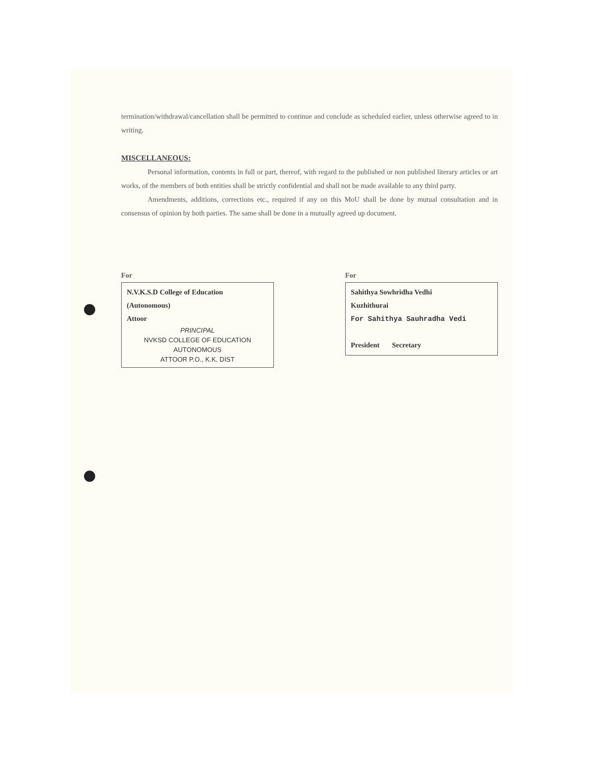termination/withdrawal/cancellation shall be permitted to continue and conclude as scheduled earlier, unless otherwise agreed to in writing.
MISCELLANEOUS:
Personal information, contents in full or part, thereof, with regard to the published or non published literary articles or art works, of the members of both entities shall be strictly confidential and shall not be made available to any third party.
Amendments, additions, corrections etc., required if any on this MoU shall be done by mutual consultation and in consensus of opinion by both parties. The same shall be done in a mutually agreed up document.
For
N.V.K.S.D College of Education
(Autonomous)
Attoor
PRINCIPAL
NVKSD COLLEGE OF EDUCATION
AUTONOMOUS
ATTOOR P.O., K.K. DIST
For
Sahithya Sowhridha Vedhi
Kuzhithurai
For Sahithya Sauhradha Vedi
President Secretary